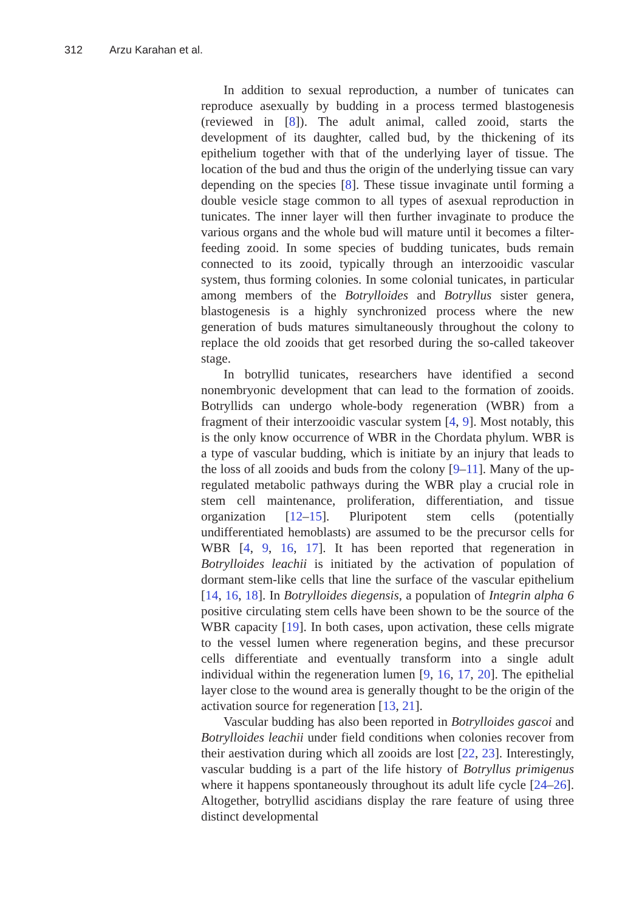312 Arzu Karahan et al.
In addition to sexual reproduction, a number of tunicates can reproduce asexually by budding in a process termed blastogenesis (reviewed in [8]). The adult animal, called zooid, starts the development of its daughter, called bud, by the thickening of its epithelium together with that of the underlying layer of tissue. The location of the bud and thus the origin of the underlying tissue can vary depending on the species [8]. These tissue invaginate until forming a double vesicle stage common to all types of asexual reproduction in tunicates. The inner layer will then further invaginate to produce the various organs and the whole bud will mature until it becomes a filter-feeding zooid. In some species of budding tunicates, buds remain connected to its zooid, typically through an interzooidic vascular system, thus forming colonies. In some colonial tunicates, in particular among members of the Botrylloides and Botryllus sister genera, blastogenesis is a highly synchronized process where the new generation of buds matures simultaneously throughout the colony to replace the old zooids that get resorbed during the so-called takeover stage.
In botryllid tunicates, researchers have identified a second nonembryonic development that can lead to the formation of zooids. Botryllids can undergo whole-body regeneration (WBR) from a fragment of their interzooidic vascular system [4, 9]. Most notably, this is the only know occurrence of WBR in the Chordata phylum. WBR is a type of vascular budding, which is initiate by an injury that leads to the loss of all zooids and buds from the colony [9–11]. Many of the up-regulated metabolic pathways during the WBR play a crucial role in stem cell maintenance, proliferation, differentiation, and tissue organization [12–15]. Pluripotent stem cells (potentially undifferentiated hemoblasts) are assumed to be the precursor cells for WBR [4, 9, 16, 17]. It has been reported that regeneration in Botrylloides leachii is initiated by the activation of population of dormant stem-like cells that line the surface of the vascular epithelium [14, 16, 18]. In Botrylloides diegensis, a population of Integrin alpha 6 positive circulating stem cells have been shown to be the source of the WBR capacity [19]. In both cases, upon activation, these cells migrate to the vessel lumen where regeneration begins, and these precursor cells differentiate and eventually transform into a single adult individual within the regeneration lumen [9, 16, 17, 20]. The epithelial layer close to the wound area is generally thought to be the origin of the activation source for regeneration [13, 21].
Vascular budding has also been reported in Botrylloides gascoi and Botrylloides leachii under field conditions when colonies recover from their aestivation during which all zooids are lost [22, 23]. Interestingly, vascular budding is a part of the life history of Botryllus primigenus where it happens spontaneously throughout its adult life cycle [24–26]. Altogether, botryllid ascidians display the rare feature of using three distinct developmental